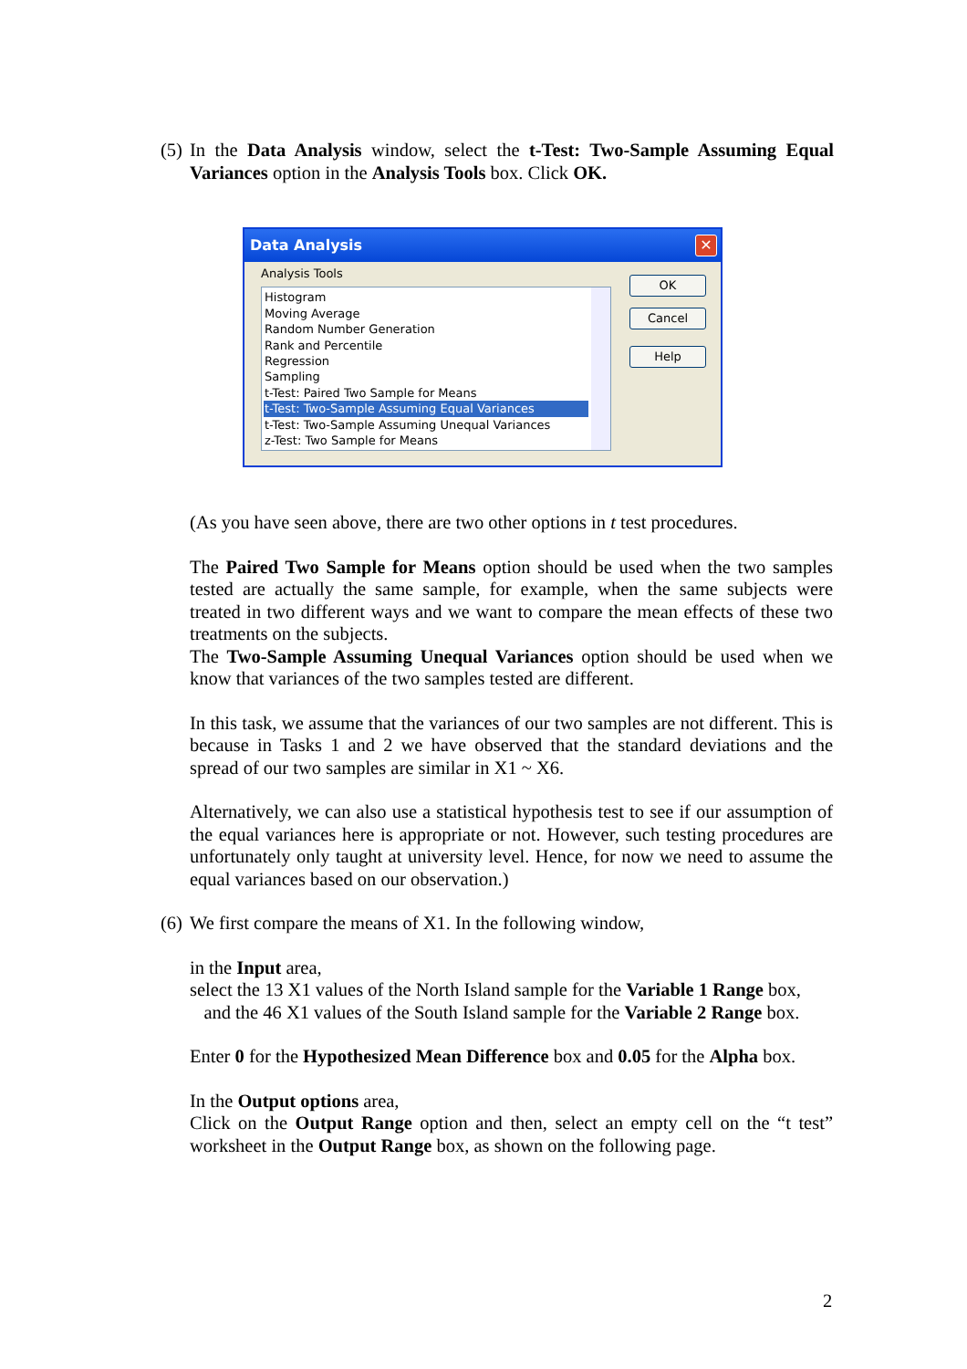(5) In the Data Analysis window, select the t-Test: Two-Sample Assuming Equal Variances option in the Analysis Tools box. Click OK.
Data Analysis
✕
Analysis Tools
Histogram
Moving Average
Random Number Generation
Rank and Percentile
Regression
Sampling
t-Test: Paired Two Sample for Means
t-Test: Two-Sample Assuming Equal Variances
t-Test: Two-Sample Assuming Unequal Variances
z-Test: Two Sample for Means
OK
Cancel
Help
(As you have seen above, there are two other options in t test procedures.
The Paired Two Sample for Means option should be used when the two samples tested are actually the same sample, for example, when the same subjects were treated in two different ways and we want to compare the mean effects of these two treatments on the subjects.
The Two-Sample Assuming Unequal Variances option should be used when we know that variances of the two samples tested are different.
In this task, we assume that the variances of our two samples are not different. This is because in Tasks 1 and 2 we have observed that the standard deviations and the spread of our two samples are similar in X1 ~ X6.
Alternatively, we can also use a statistical hypothesis test to see if our assumption of the equal variances here is appropriate or not. However, such testing procedures are unfortunately only taught at university level. Hence, for now we need to assume the equal variances based on our observation.)
(6) We first compare the means of X1. In the following window,
in the Input area,
select the 13 X1 values of the North Island sample for the Variable 1 Range box,
and the 46 X1 values of the South Island sample for the Variable 2 Range box.
Enter 0 for the Hypothesized Mean Difference box and 0.05 for the Alpha box.
In the Output options area,
Click on the Output Range option and then, select an empty cell on the “t test” worksheet in the Output Range box, as shown on the following page.
2